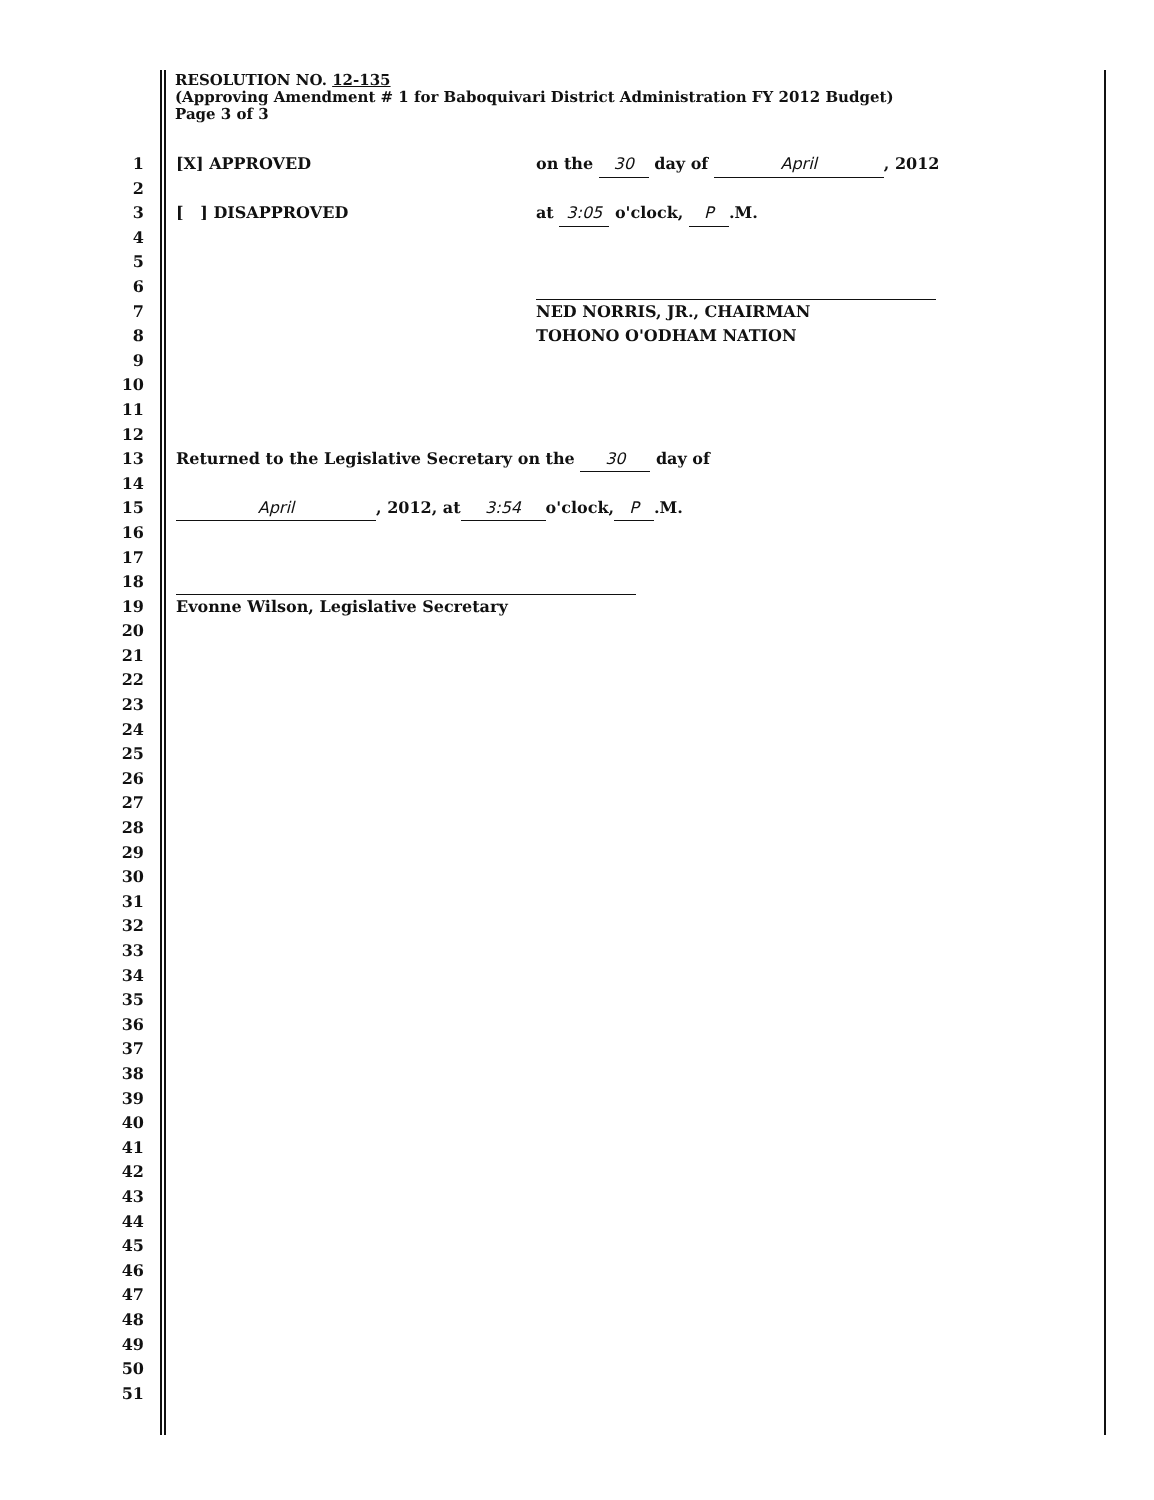RESOLUTION NO. 12-135
(Approving Amendment # 1 for Baboquivari District Administration FY 2012 Budget)
Page 3 of 3
1 [X] APPROVED on the 30 day of April, 2012
2
3 [ ] DISAPPROVED at 3:05 o'clock, P.M.
4
5
6
7 NED NORRIS, JR., CHAIRMAN
8 TOHONO O'ODHAM NATION
9
10
11
12
13 Returned to the Legislative Secretary on the 30 day of
14
15 April, 2012, at 3:54 o'clock, P.M.
16
17
18
19 Evonne Wilson, Legislative Secretary
20
21
22
23
24
25
26
27
28
29
30
31
32
33
34
35
36
37
38
39
40
41
42
43
44
45
46
47
48
49
50
51